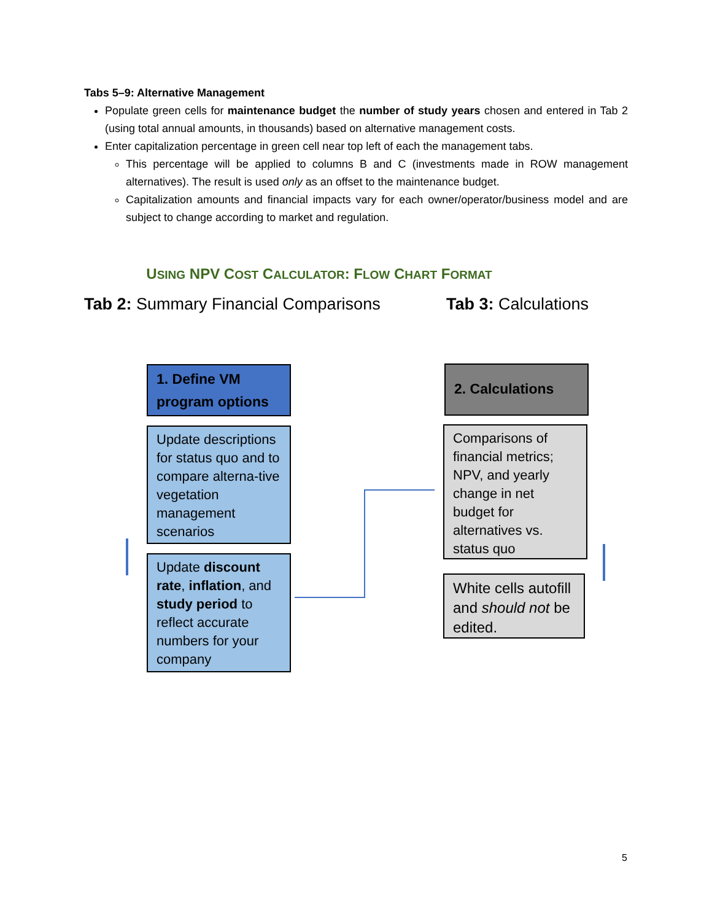Tabs 5–9: Alternative Management
Populate green cells for maintenance budget the number of study years chosen and entered in Tab 2 (using total annual amounts, in thousands) based on alternative management costs.
Enter capitalization percentage in green cell near top left of each the management tabs.
This percentage will be applied to columns B and C (investments made in ROW management alternatives). The result is used only as an offset to the maintenance budget.
Capitalization amounts and financial impacts vary for each owner/operator/business model and are subject to change according to market and regulation.
USING NPV COST CALCULATOR: FLOW CHART FORMAT
Tab 2: Summary Financial Comparisons
Tab 3: Calculations
1. Define VM program options
Update descriptions for status quo and to compare alterna-tive vegetation management scenarios
Update discount rate, inflation, and study period to reflect accurate numbers for your company
2. Calculations
Comparisons of financial metrics; NPV, and yearly change in net budget for alternatives vs. status quo
White cells autofill and should not be edited.
5